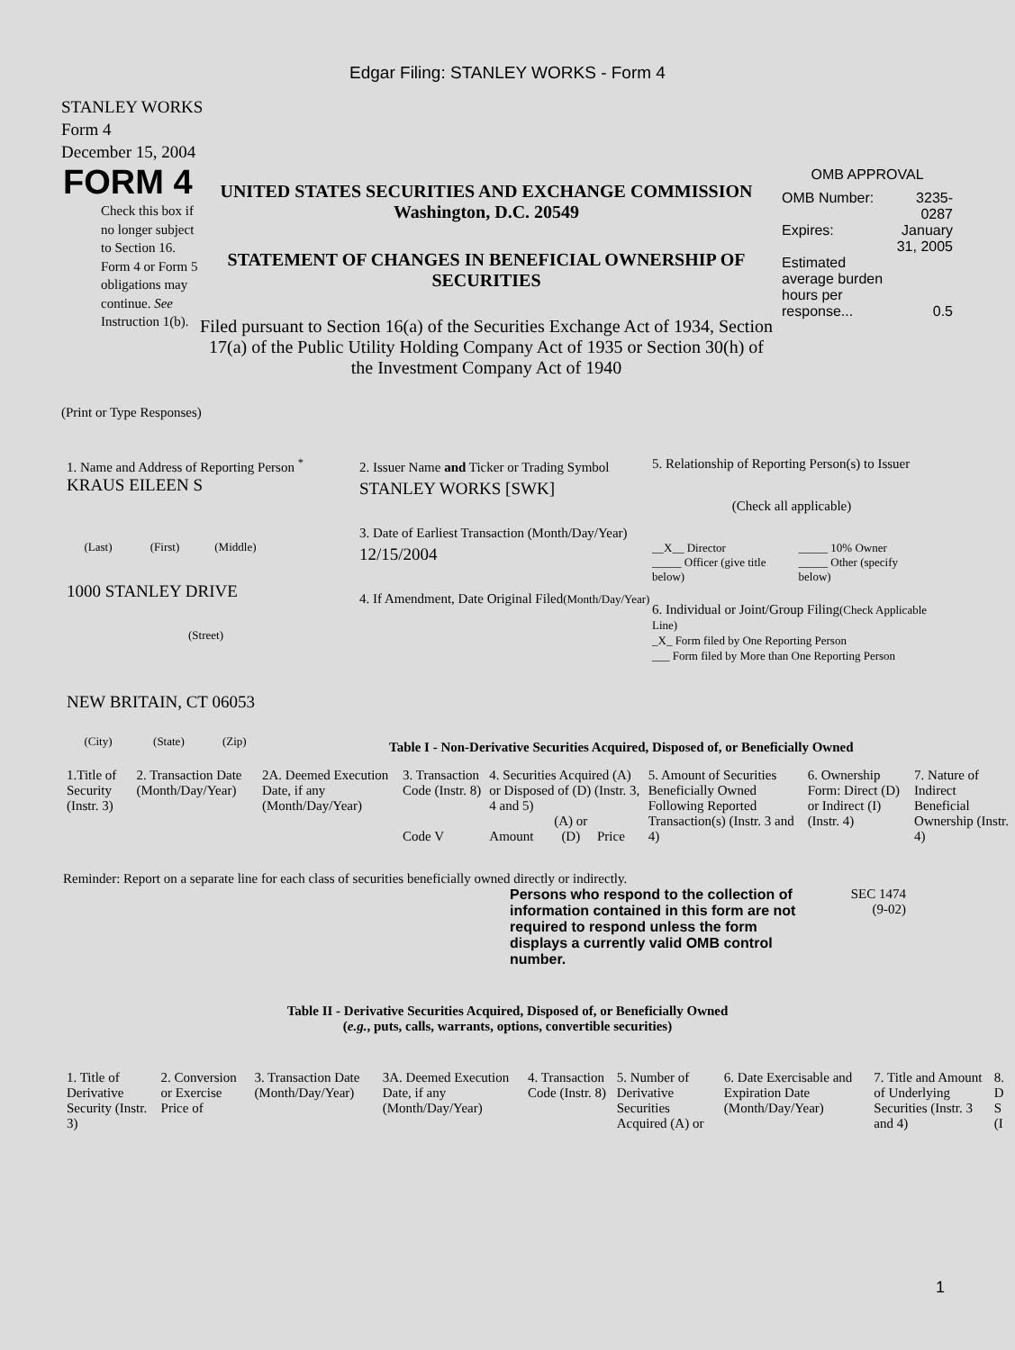Edgar Filing: STANLEY WORKS - Form 4
STANLEY WORKS
Form 4
December 15, 2004
FORM 4
Check this box if no longer subject to Section 16. Form 4 or Form 5 obligations may continue. See Instruction 1(b).
UNITED STATES SECURITIES AND EXCHANGE COMMISSION
Washington, D.C. 20549
STATEMENT OF CHANGES IN BENEFICIAL OWNERSHIP OF SECURITIES
Filed pursuant to Section 16(a) of the Securities Exchange Act of 1934, Section 17(a) of the Public Utility Holding Company Act of 1935 or Section 30(h) of the Investment Company Act of 1940
OMB APPROVAL
| OMB Number: | 3235-0287 |
| Expires: | January 31, 2005 |
| Estimated average burden hours per response... | 0.5 |
(Print or Type Responses)
1. Name and Address of Reporting Person <sup>*</sup>
KRAUS EILEEN S
(Last) (First) (Middle)
1000 STANLEY DRIVE
(Street)
NEW BRITAIN, CT 06053
(City) (State) (Zip)
2. Issuer Name and Ticker or Trading Symbol
STANLEY WORKS [SWK]
3. Date of Earliest Transaction (Month/Day/Year)
12/15/2004
4. If Amendment, Date Original Filed(Month/Day/Year)
5. Relationship of Reporting Person(s) to Issuer
(Check all applicable)
| __X__ Director | _____ 10% Owner |
| _____ Officer (give title below) | _____ Other (specify below) |
6. Individual or Joint/Group Filing(Check Applicable Line)
_X_ Form filed by One Reporting Person
___ Form filed by More than One Reporting Person
Table I - Non-Derivative Securities Acquired, Disposed of, or Beneficially Owned
| 1.Title of Security (Instr. 3) | 2. Transaction Date (Month/Day/Year) | 2A. Deemed Execution Date, if any (Month/Day/Year) | 3. Transaction Code (Instr. 8) | 4. Securities Acquired (A) or Disposed of (D) (Instr. 3, 4 and 5) | | | | 5. Amount of Securities Beneficially Owned Following Reported Transaction(s) (Instr. 3 and 4) | 6. Ownership Form: Direct (D) or Indirect (I) (Instr. 4) | 7. Nature of Indirect Beneficial Ownership (Instr. 4) |
| --- | --- | --- | --- | --- | --- | --- | --- | --- | --- | --- |
| | | | Code V | Amount | (A) or (D) | Price | | | | |
Reminder: Report on a separate line for each class of securities beneficially owned directly or indirectly.
Persons who respond to the collection of information contained in this form are not required to respond unless the form displays a currently valid OMB control number.
SEC 1474
(9-02)
Table II - Derivative Securities Acquired, Disposed of, or Beneficially Owned
(e.g., puts, calls, warrants, options, convertible securities)
| 1. Title of Derivative Security (Instr. 3) | 2. Conversion or Exercise Price of | 3. Transaction Date (Month/Day/Year) | 3A. Deemed Execution Date, if any (Month/Day/Year) | 4. Transaction Code (Instr. 8) | 5. Number of Derivative Securities Acquired (A) or | 6. Date Exercisable and Expiration Date (Month/Day/Year) | 7. Title and Amount of Underlying Securities (Instr. 3 and 4) | 8. D S (I |
| --- | --- | --- | --- | --- | --- | --- | --- | --- |
1